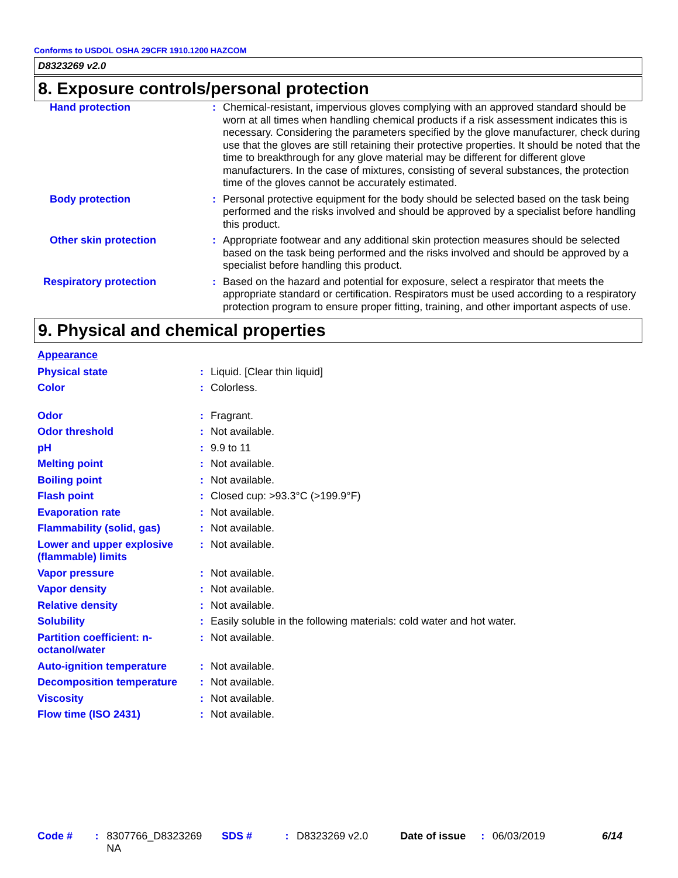Conforms to USDOL OSHA 29CFR 1910.1200 HAZCOM
D8323269 v2.0
8. Exposure controls/personal protection
| Hand protection | : | Chemical-resistant, impervious gloves complying with an approved standard should be worn at all times when handling chemical products if a risk assessment indicates this is necessary. Considering the parameters specified by the glove manufacturer, check during use that the gloves are still retaining their protective properties. It should be noted that the time to breakthrough for any glove material may be different for different glove manufacturers. In the case of mixtures, consisting of several substances, the protection time of the gloves cannot be accurately estimated. |
| Body protection | : | Personal protective equipment for the body should be selected based on the task being performed and the risks involved and should be approved by a specialist before handling this product. |
| Other skin protection | : | Appropriate footwear and any additional skin protection measures should be selected based on the task being performed and the risks involved and should be approved by a specialist before handling this product. |
| Respiratory protection | : | Based on the hazard and potential for exposure, select a respirator that meets the appropriate standard or certification. Respirators must be used according to a respiratory protection program to ensure proper fitting, training, and other important aspects of use. |
9. Physical and chemical properties
| Appearance | | |
| Physical state | : | Liquid. [Clear thin liquid] |
| Color | : | Colorless. |
| Odor | : | Fragrant. |
| Odor threshold | : | Not available. |
| pH | : | 9.9 to 11 |
| Melting point | : | Not available. |
| Boiling point | : | Not available. |
| Flash point | : | Closed cup: >93.3°C (>199.9°F) |
| Evaporation rate | : | Not available. |
| Flammability (solid, gas) | : | Not available. |
| Lower and upper explosive (flammable) limits | : | Not available. |
| Vapor pressure | : | Not available. |
| Vapor density | : | Not available. |
| Relative density | : | Not available. |
| Solubility | : | Easily soluble in the following materials: cold water and hot water. |
| Partition coefficient: n-octanol/water | : | Not available. |
| Auto-ignition temperature | : | Not available. |
| Decomposition temperature | : | Not available. |
| Viscosity | : | Not available. |
| Flow time (ISO 2431) | : | Not available. |
Code #: 8307766_D8323269
NA SDS #: D8323269 v2.0 Date of issue: 06/03/2019 6/14